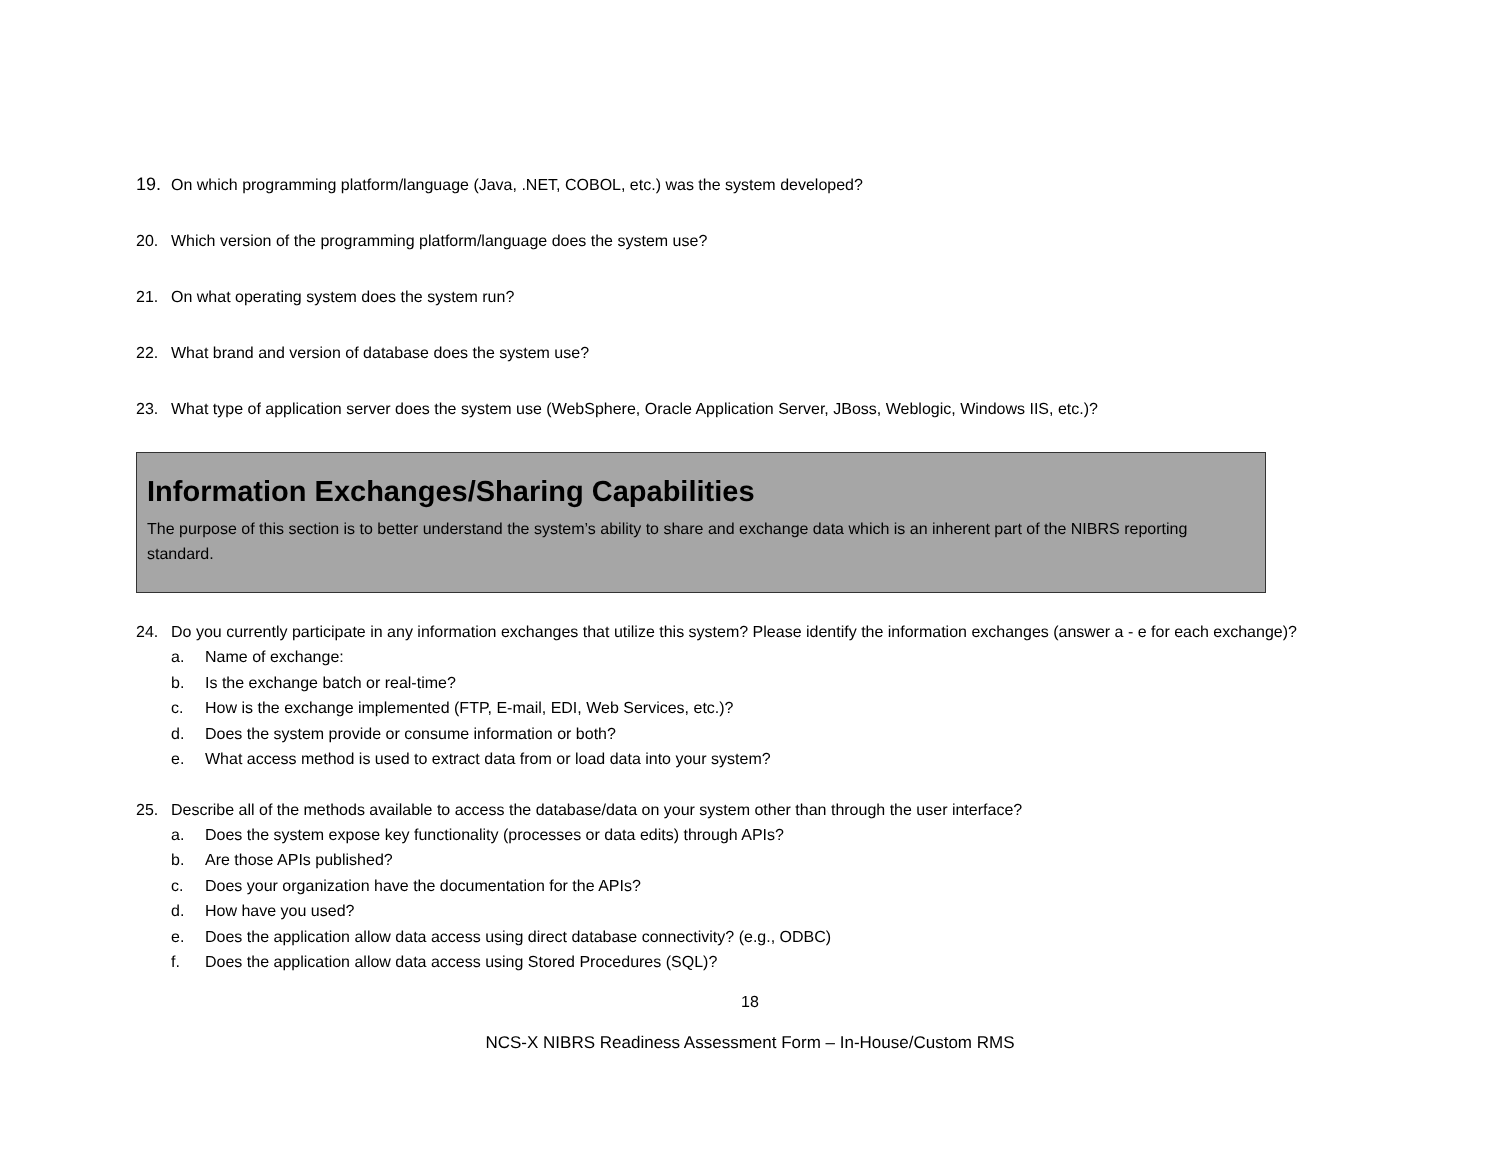19. On which programming platform/language (Java, .NET, COBOL, etc.) was the system developed?
20. Which version of the programming platform/language does the system use?
21. On what operating system does the system run?
22. What brand and version of database does the system use?
23. What type of application server does the system use (WebSphere, Oracle Application Server, JBoss, Weblogic, Windows IIS, etc.)?
Information Exchanges/Sharing Capabilities
The purpose of this section is to better understand the system’s ability to share and exchange data which is an inherent part of the NIBRS reporting standard.
24. Do you currently participate in any information exchanges that utilize this system? Please identify the information exchanges (answer a - e for each exchange)?
a. Name of exchange:
b. Is the exchange batch or real-time?
c. How is the exchange implemented (FTP, E-mail, EDI, Web Services, etc.)?
d. Does the system provide or consume information or both?
e. What access method is used to extract data from or load data into your system?
25. Describe all of the methods available to access the database/data on your system other than through the user interface?
a. Does the system expose key functionality (processes or data edits) through APIs?
b. Are those APIs published?
c. Does your organization have the documentation for the APIs?
d. How have you used?
e. Does the application allow data access using direct database connectivity? (e.g., ODBC)
f. Does the application allow data access using Stored Procedures (SQL)?
18
NCS-X NIBRS Readiness Assessment Form – In-House/Custom RMS